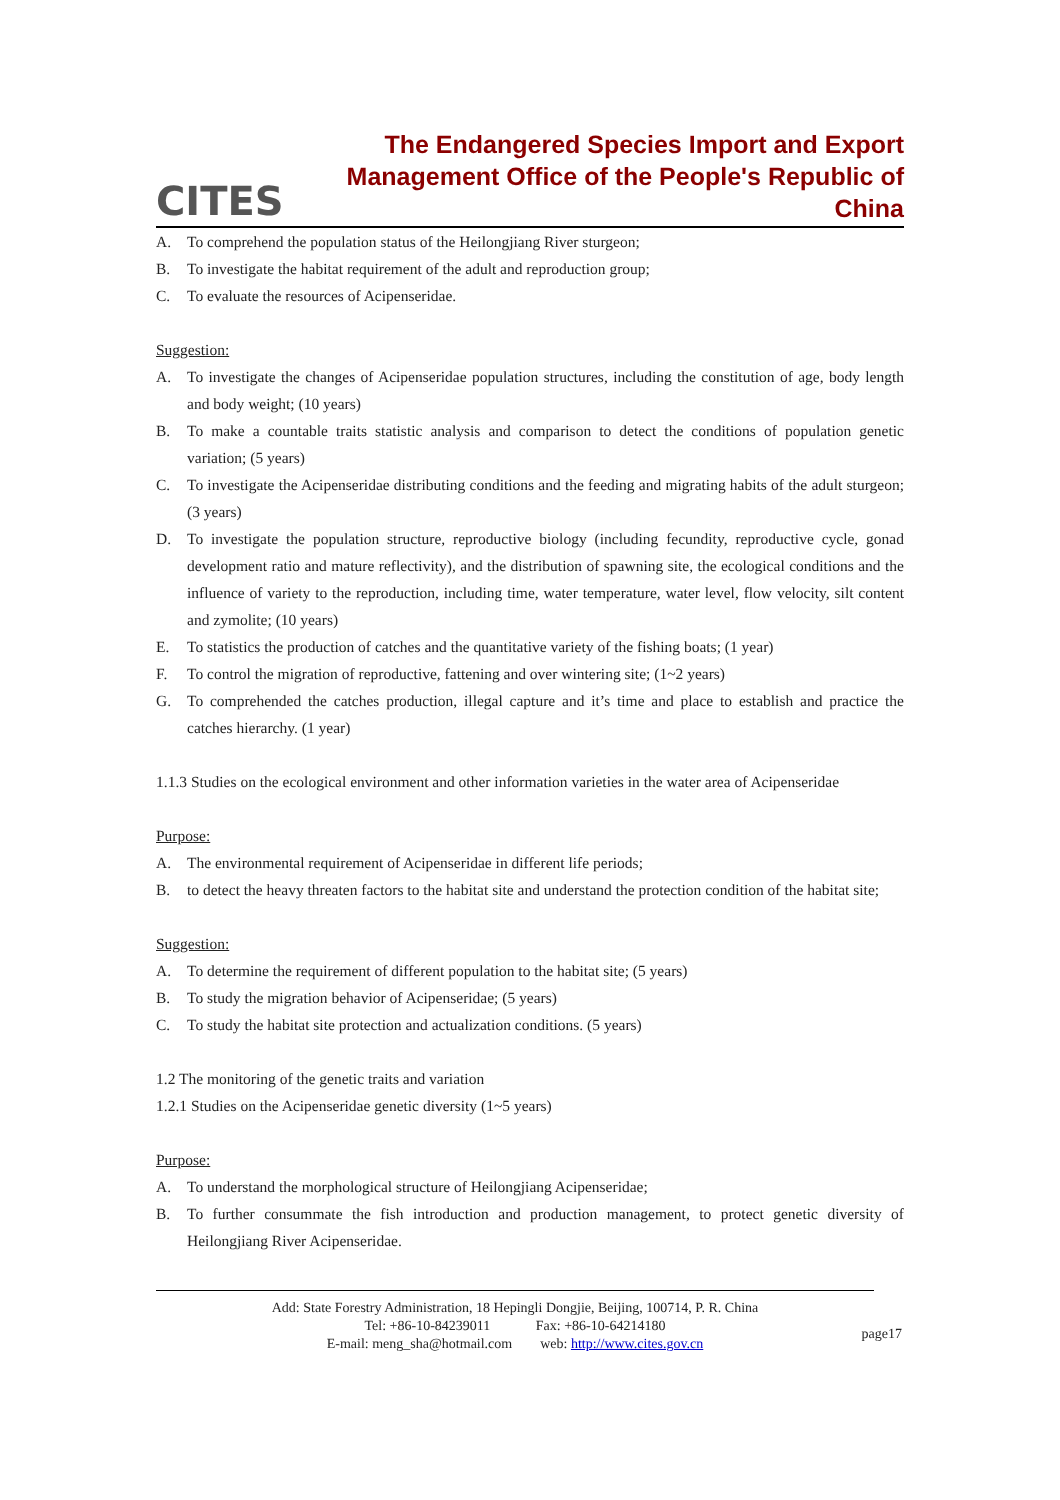CITES
The Endangered Species Import and Export
Management Office of the People's Republic of China
A. To comprehend the population status of the Heilongjiang River sturgeon;
B. To investigate the habitat requirement of the adult and reproduction group;
C. To evaluate the resources of Acipenseridae.
Suggestion:
A. To investigate the changes of Acipenseridae population structures, including the constitution of age, body length and body weight; (10 years)
B. To make a countable traits statistic analysis and comparison to detect the conditions of population genetic variation; (5 years)
C. To investigate the Acipenseridae distributing conditions and the feeding and migrating habits of the adult sturgeon; (3 years)
D. To investigate the population structure, reproductive biology (including fecundity, reproductive cycle, gonad development ratio and mature reflectivity), and the distribution of spawning site, the ecological conditions and the influence of variety to the reproduction, including time, water temperature, water level, flow velocity, silt content and zymolite; (10 years)
E. To statistics the production of catches and the quantitative variety of the fishing boats; (1 year)
F. To control the migration of reproductive, fattening and over wintering site; (1~2 years)
G. To comprehended the catches production, illegal capture and it’s time and place to establish and practice the catches hierarchy. (1 year)
1.1.3 Studies on the ecological environment and other information varieties in the water area of Acipenseridae
Purpose:
A. The environmental requirement of Acipenseridae in different life periods;
B. to detect the heavy threaten factors to the habitat site and understand the protection condition of the habitat site;
Suggestion:
A. To determine the requirement of different population to the habitat site; (5 years)
B. To study the migration behavior of Acipenseridae; (5 years)
C. To study the habitat site protection and actualization conditions. (5 years)
1.2 The monitoring of the genetic traits and variation
1.2.1 Studies on the Acipenseridae genetic diversity (1~5 years)
Purpose:
A. To understand the morphological structure of Heilongjiang Acipenseridae;
B. To further consummate the fish introduction and production management, to protect genetic diversity of Heilongjiang River Acipenseridae.
Add: State Forestry Administration, 18 Hepingli Dongjie, Beijing, 100714, P. R. China
Tel: +86-10-84239011 Fax: +86-10-64214180
E-mail: meng_sha@hotmail.com web: http://www.cites.gov.cn
page17